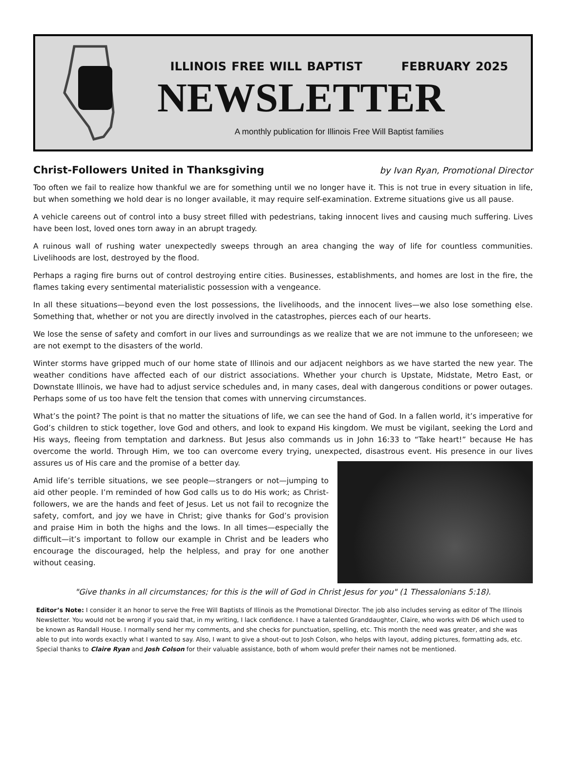ILLINOIS FREE WILL BAPTIST FEBRUARY 2025
NEWSLETTER
A monthly publication for Illinois Free Will Baptist families
Christ-Followers United in Thanksgiving
by Ivan Ryan, Promotional Director
Too often we fail to realize how thankful we are for something until we no longer have it. This is not true in every situation in life, but when something we hold dear is no longer available, it may require self-examination. Extreme situations give us all pause.
A vehicle careens out of control into a busy street filled with pedestrians, taking innocent lives and causing much suffering. Lives have been lost, loved ones torn away in an abrupt tragedy.
A ruinous wall of rushing water unexpectedly sweeps through an area changing the way of life for countless communities. Livelihoods are lost, destroyed by the flood.
Perhaps a raging fire burns out of control destroying entire cities. Businesses, establishments, and homes are lost in the fire, the flames taking every sentimental materialistic possession with a vengeance.
In all these situations—beyond even the lost possessions, the livelihoods, and the innocent lives—we also lose something else. Something that, whether or not you are directly involved in the catastrophes, pierces each of our hearts.
We lose the sense of safety and comfort in our lives and surroundings as we realize that we are not immune to the unforeseen; we are not exempt to the disasters of the world.
Winter storms have gripped much of our home state of Illinois and our adjacent neighbors as we have started the new year. The weather conditions have affected each of our district associations. Whether your church is Upstate, Midstate, Metro East, or Downstate Illinois, we have had to adjust service schedules and, in many cases, deal with dangerous conditions or power outages. Perhaps some of us too have felt the tension that comes with unnerving circumstances.
What’s the point? The point is that no matter the situations of life, we can see the hand of God. In a fallen world, it’s imperative for God’s children to stick together, love God and others, and look to expand His kingdom. We must be vigilant, seeking the Lord and His ways, fleeing from temptation and darkness. But Jesus also commands us in John 16:33 to “Take heart!” because He has overcome the world. Through Him, we too can overcome every trying, unexpected, disastrous event. His presence in our lives assures us of His care and the promise of a better day.
Amid life’s terrible situations, we see people—strangers or not—jumping to aid other people. I’m reminded of how God calls us to do His work; as Christ-followers, we are the hands and feet of Jesus. Let us not fail to recognize the safety, comfort, and joy we have in Christ; give thanks for God’s provision and praise Him in both the highs and the lows. In all times—especially the difficult—it’s important to follow our example in Christ and be leaders who encourage the discouraged, help the helpless, and pray for one another without ceasing.
"Give thanks in all circumstances; for this is the will of God in Christ Jesus for you" (1 Thessalonians 5:18).
Editor’s Note: I consider it an honor to serve the Free Will Baptists of Illinois as the Promotional Director. The job also includes serving as editor of The Illinois Newsletter. You would not be wrong if you said that, in my writing, I lack confidence. I have a talented Granddaughter, Claire, who works with D6 which used to be known as Randall House. I normally send her my comments, and she checks for punctuation, spelling, etc. This month the need was greater, and she was able to put into words exactly what I wanted to say. Also, I want to give a shout-out to Josh Colson, who helps with layout, adding pictures, formatting ads, etc. Special thanks to Claire Ryan and Josh Colson for their valuable assistance, both of whom would prefer their names not be mentioned.